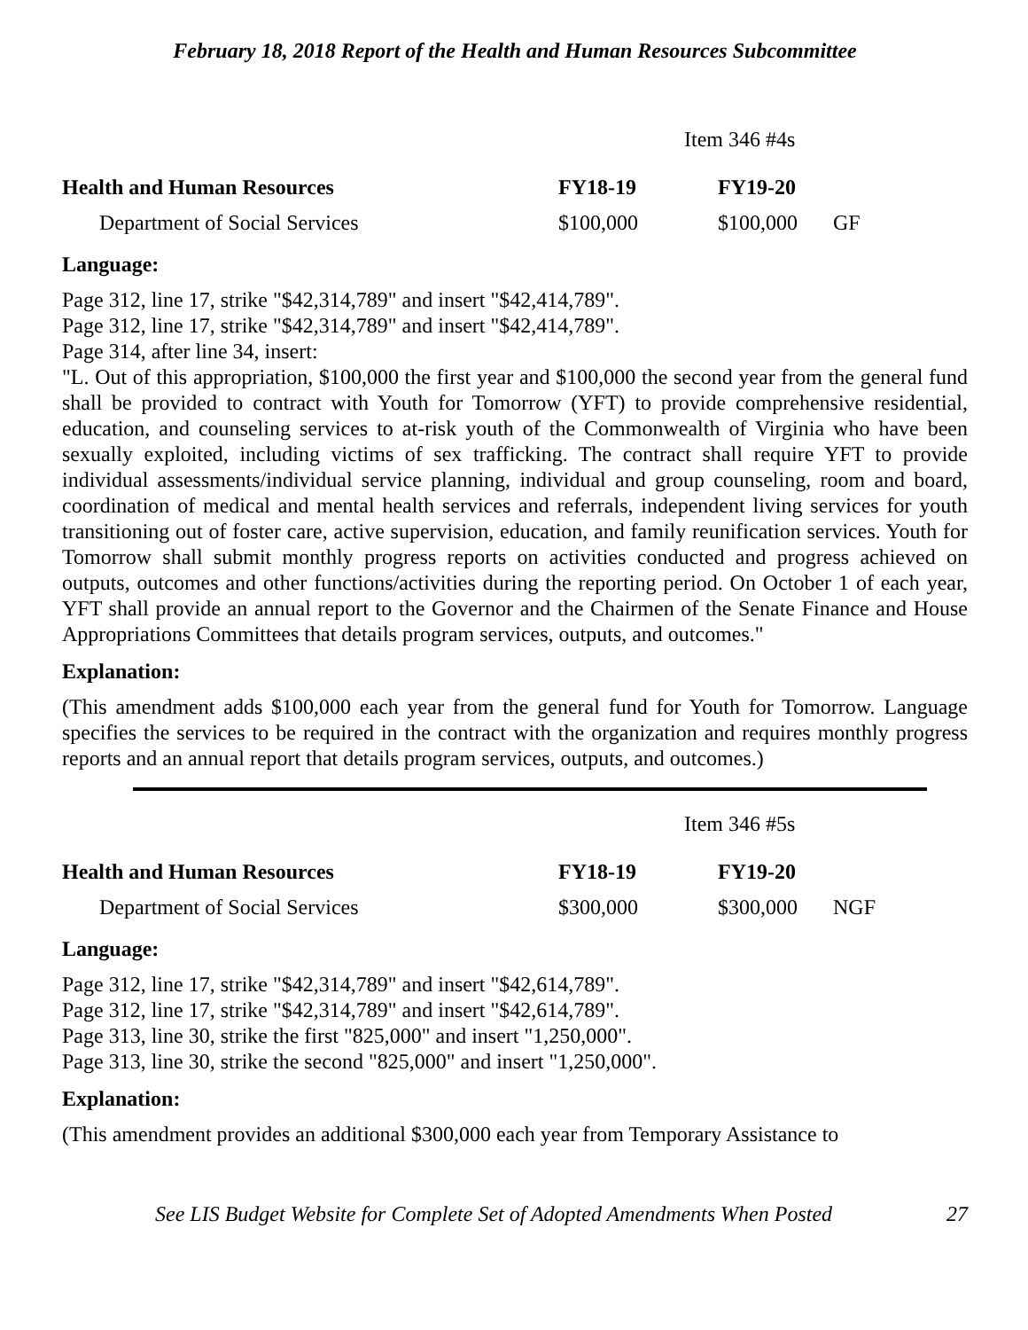February 18, 2018 Report of the Health and Human Resources Subcommittee
Item 346 #4s
| Health and Human Resources | FY18-19 | FY19-20 | |
| Department of Social Services | $100,000 | $100,000 | GF |
Language:
Page 312, line 17, strike "$42,314,789" and insert "$42,414,789".
Page 312, line 17, strike "$42,314,789" and insert "$42,414,789".
Page 314, after line 34, insert:
"L. Out of this appropriation, $100,000 the first year and $100,000 the second year from the general fund shall be provided to contract with Youth for Tomorrow (YFT) to provide comprehensive residential, education, and counseling services to at-risk youth of the Commonwealth of Virginia who have been sexually exploited, including victims of sex trafficking. The contract shall require YFT to provide individual assessments/individual service planning, individual and group counseling, room and board, coordination of medical and mental health services and referrals, independent living services for youth transitioning out of foster care, active supervision, education, and family reunification services. Youth for Tomorrow shall submit monthly progress reports on activities conducted and progress achieved on outputs, outcomes and other functions/activities during the reporting period. On October 1 of each year, YFT shall provide an annual report to the Governor and the Chairmen of the Senate Finance and House Appropriations Committees that details program services, outputs, and outcomes."
Explanation:
(This amendment adds $100,000 each year from the general fund for Youth for Tomorrow. Language specifies the services to be required in the contract with the organization and requires monthly progress reports and an annual report that details program services, outputs, and outcomes.)
Item 346 #5s
| Health and Human Resources | FY18-19 | FY19-20 | |
| Department of Social Services | $300,000 | $300,000 | NGF |
Language:
Page 312, line 17, strike "$42,314,789" and insert "$42,614,789".
Page 312, line 17, strike "$42,314,789" and insert "$42,614,789".
Page 313, line 30, strike the first "825,000" and insert "1,250,000".
Page 313, line 30, strike the second "825,000" and insert "1,250,000".
Explanation:
(This amendment provides an additional $300,000 each year from Temporary Assistance to
See LIS Budget Website for Complete Set of Adopted Amendments When Posted 27